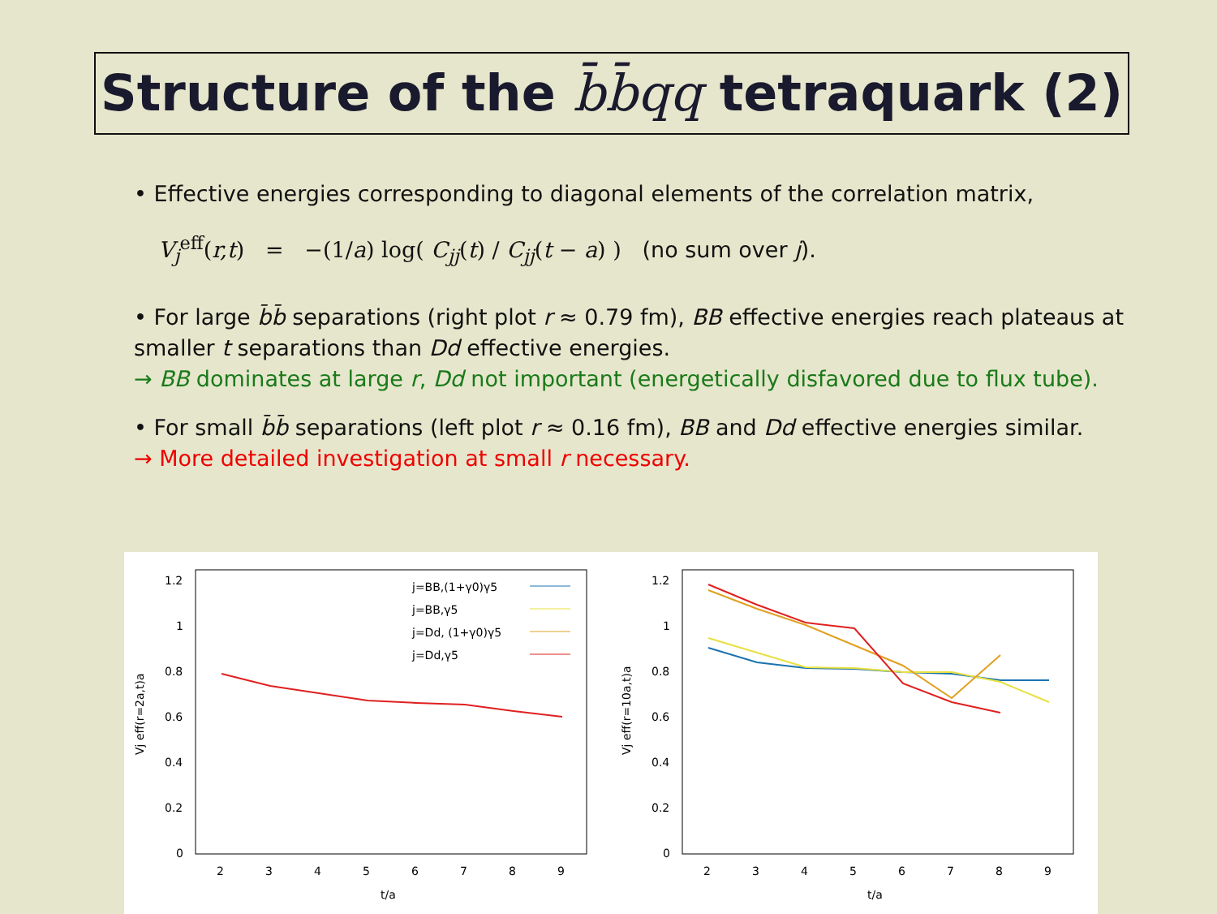Structure of the b̄b̄qq tetraquark (2)
• Effective energies corresponding to diagonal elements of the correlation matrix,
V<sub>j</sub><sup>eff</sup>(r,t) = −(1/a) log( C<sub>jj</sub>(t) / C<sub>jj</sub>(t − a) ) (no sum over j).
• For large b̄b̄ separations (right plot r ≈ 0.79 fm), BB effective energies reach plateaus at smaller t separations than Dd effective energies.
→ BB dominates at large r, Dd not important (energetically disfavored due to flux tube).
• For small b̄b̄ separations (left plot r ≈ 0.16 fm), BB and Dd effective energies similar.
→ More detailed investigation at small r necessary.
1.2
1
0.8
0.6
0.4
0.2
0
2
3
4
5
6
7
8
9
t/a
Vj eff(r=2a,t)a
j=BB,(1+γ0)γ5
j=BB,γ5
j=Dd, (1+γ0)γ5
j=Dd,γ5
1.2
1
0.8
0.6
0.4
0.2
0
2
3
4
5
6
7
8
9
t/a
Vj eff(r=10a,t)a